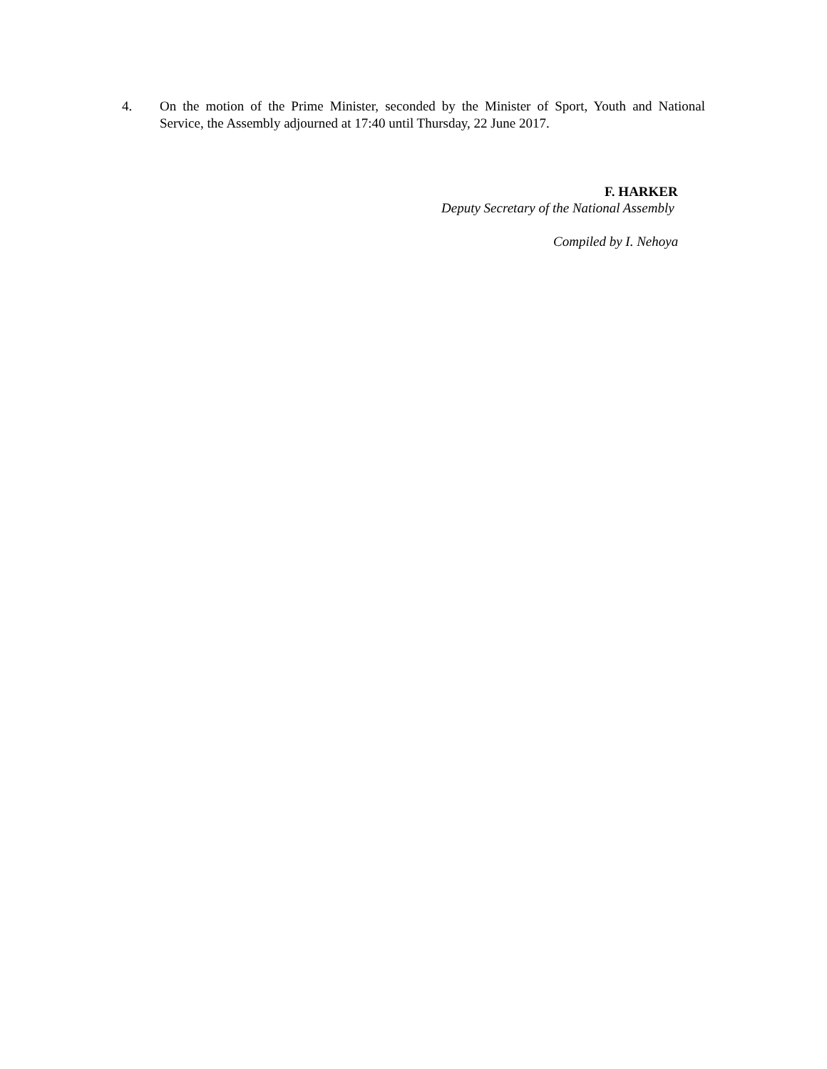4. On the motion of the Prime Minister, seconded by the Minister of Sport, Youth and National Service, the Assembly adjourned at 17:40 until Thursday, 22 June 2017.
F. HARKER
Deputy Secretary of the National Assembly
Compiled by I. Nehoya